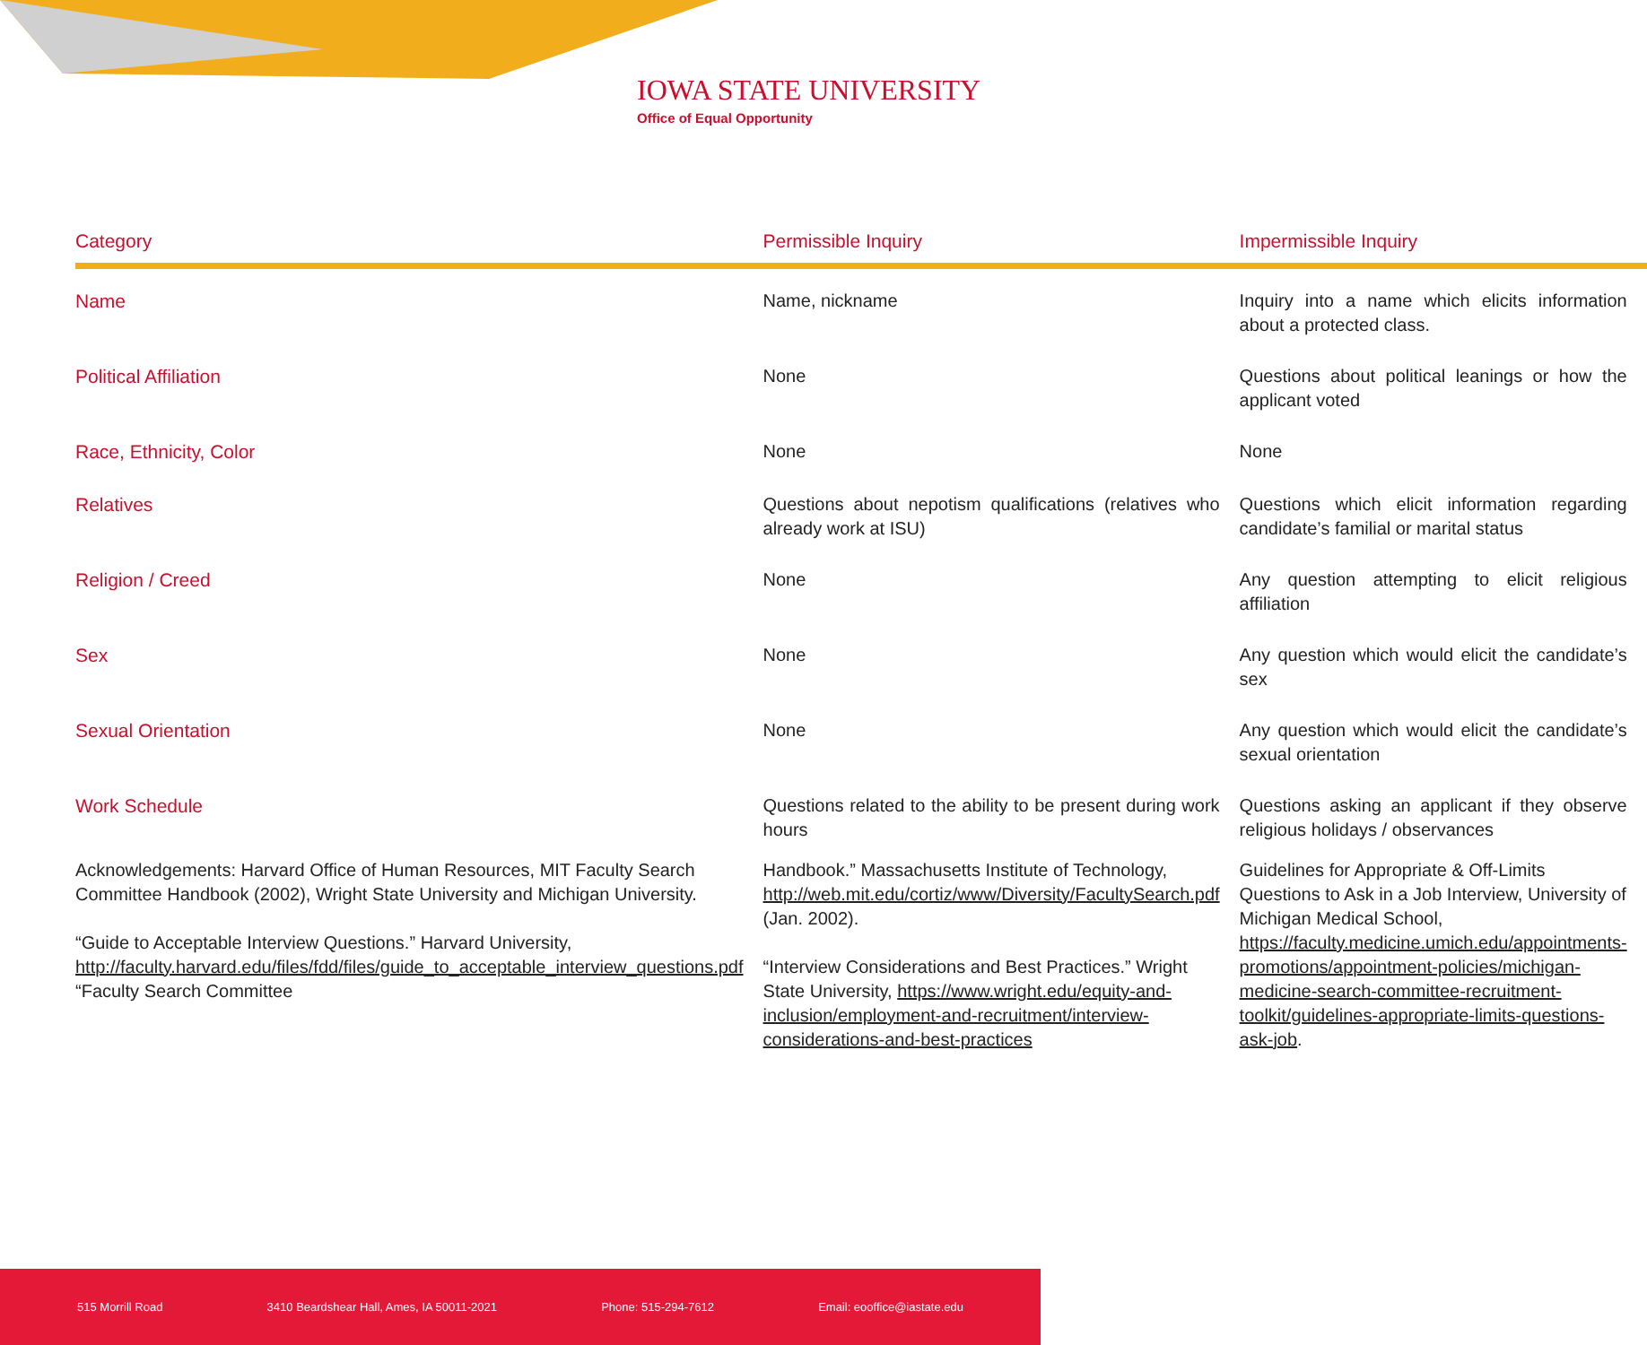IOWA STATE UNIVERSITY
Office of Equal Opportunity
| Category | Permissible Inquiry | Impermissible Inquiry |
| --- | --- | --- |
| Name | Name, nickname | Inquiry into a name which elicits information about a protected class. |
| Political Affiliation | None | Questions about political leanings or how the applicant voted |
| Race, Ethnicity, Color | None | None |
| Relatives | Questions about nepotism qualifications (relatives who already work at ISU) | Questions which elicit information regarding candidate’s familial or marital status |
| Religion / Creed | None | Any question attempting to elicit religious affiliation |
| Sex | None | Any question which would elicit the candidate’s sex |
| Sexual Orientation | None | Any question which would elicit the candidate’s sexual orientation |
| Work Schedule | Questions related to the ability to be present during work hours | Questions asking an applicant if they observe religious holidays / observances |
| Acknowledgements: Harvard Office of Human Resources, MIT Faculty Search Committee Handbook (2002), Wright State University and Michigan University. “Guide to Acceptable Interview Questions.” Harvard University, http://faculty.harvard.edu/files/fdd/files/guide_to_acceptable_interview_questions.pdf “Faculty Search Committee | Handbook.” Massachusetts Institute of Technology, http://web.mit.edu/cortiz/www/Diversity/FacultySearch.pdf (Jan. 2002). “Interview Considerations and Best Practices.” Wright State University, https://www.wright.edu/equity-and-inclusion/employment-and-recruitment/interview-considerations-and-best-practices | Guidelines for Appropriate & Off-Limits Questions to Ask in a Job Interview, University of Michigan Medical School, https://faculty.medicine.umich.edu/appointments-promotions/appointment-policies/michigan-medicine-search-committee-recruitment-toolkit/guidelines-appropriate-limits-questions-ask-job . |
515 Morrill Road 3410 Beardshear Hall, Ames, IA 50011-2021 Phone: 515-294-7612 Email: eooffice@iastate.edu